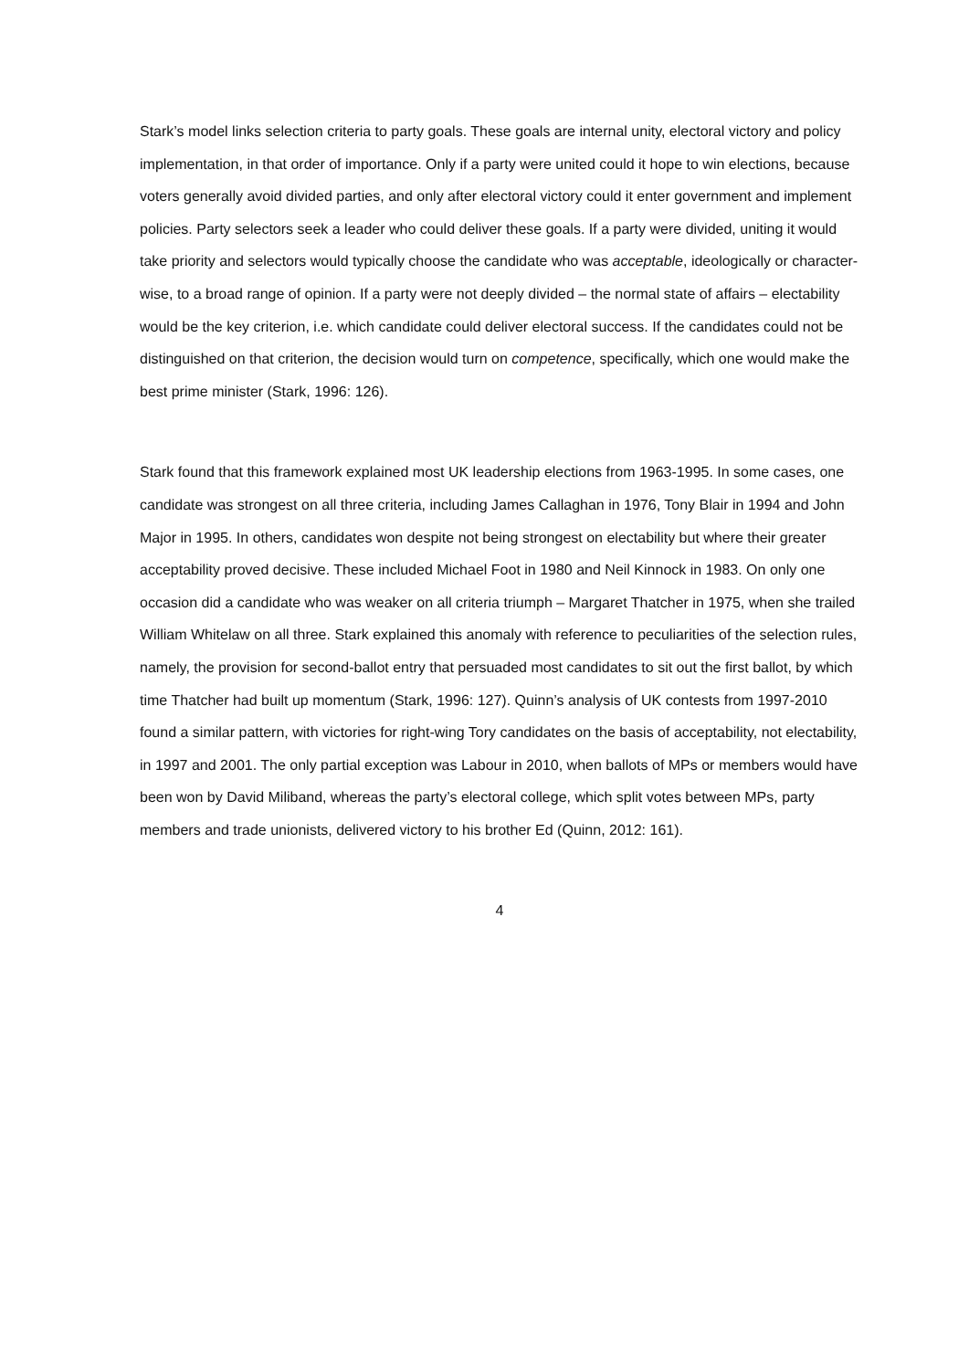Stark’s model links selection criteria to party goals. These goals are internal unity, electoral victory and policy implementation, in that order of importance. Only if a party were united could it hope to win elections, because voters generally avoid divided parties, and only after electoral victory could it enter government and implement policies. Party selectors seek a leader who could deliver these goals. If a party were divided, uniting it would take priority and selectors would typically choose the candidate who was acceptable, ideologically or character-wise, to a broad range of opinion. If a party were not deeply divided – the normal state of affairs – electability would be the key criterion, i.e. which candidate could deliver electoral success. If the candidates could not be distinguished on that criterion, the decision would turn on competence, specifically, which one would make the best prime minister (Stark, 1996: 126).
Stark found that this framework explained most UK leadership elections from 1963-1995. In some cases, one candidate was strongest on all three criteria, including James Callaghan in 1976, Tony Blair in 1994 and John Major in 1995. In others, candidates won despite not being strongest on electability but where their greater acceptability proved decisive. These included Michael Foot in 1980 and Neil Kinnock in 1983. On only one occasion did a candidate who was weaker on all criteria triumph – Margaret Thatcher in 1975, when she trailed William Whitelaw on all three. Stark explained this anomaly with reference to peculiarities of the selection rules, namely, the provision for second-ballot entry that persuaded most candidates to sit out the first ballot, by which time Thatcher had built up momentum (Stark, 1996: 127). Quinn’s analysis of UK contests from 1997-2010 found a similar pattern, with victories for right-wing Tory candidates on the basis of acceptability, not electability, in 1997 and 2001. The only partial exception was Labour in 2010, when ballots of MPs or members would have been won by David Miliband, whereas the party’s electoral college, which split votes between MPs, party members and trade unionists, delivered victory to his brother Ed (Quinn, 2012: 161).
4